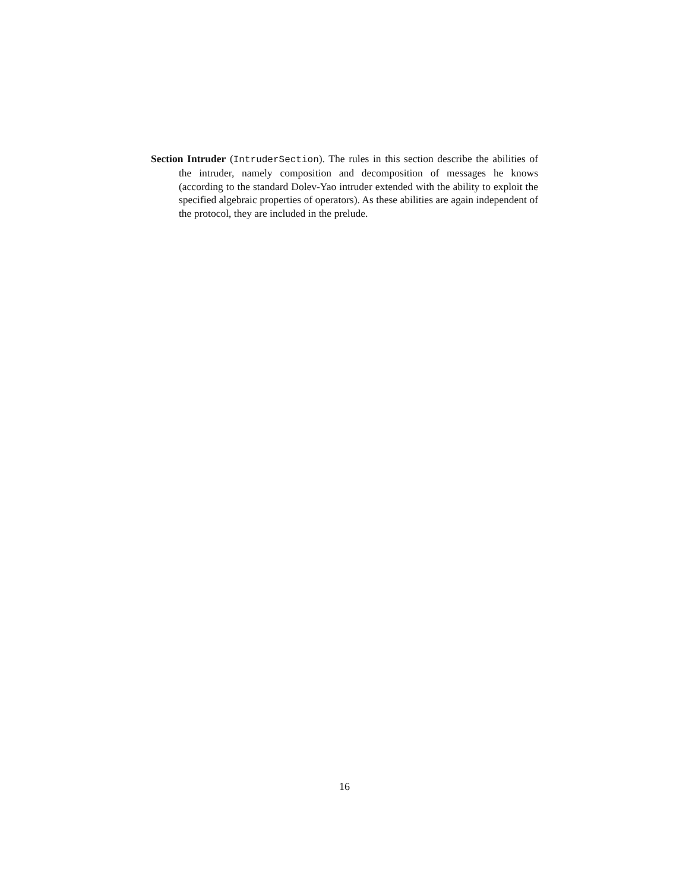Section Intruder (IntruderSection). The rules in this section describe the abilities of the intruder, namely composition and decomposition of messages he knows (according to the standard Dolev-Yao intruder extended with the ability to exploit the specified algebraic properties of operators). As these abilities are again independent of the protocol, they are included in the prelude.
16